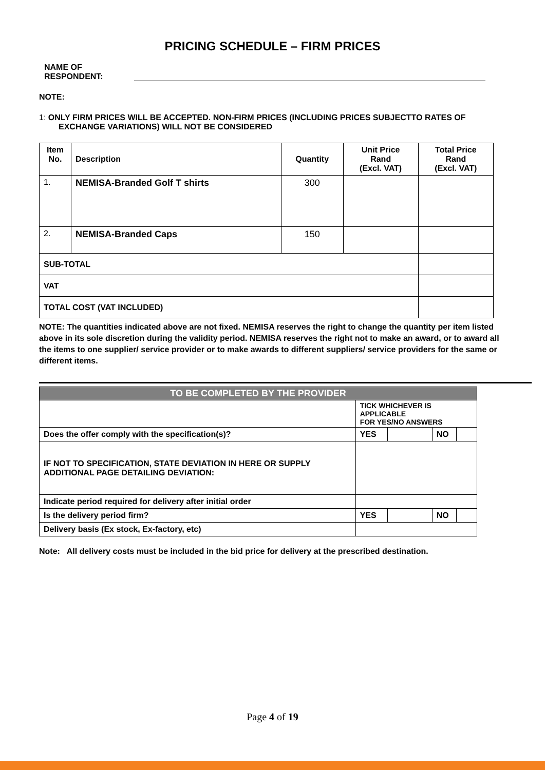PRICING SCHEDULE – FIRM PRICES
NAME OF
RESPONDENT:
NOTE:
1: ONLY FIRM PRICES WILL BE ACCEPTED. NON-FIRM PRICES (INCLUDING PRICES SUBJECTTO RATES OF EXCHANGE VARIATIONS) WILL NOT BE CONSIDERED
| Item No. | Description | Quantity | Unit Price Rand (Excl. VAT) | Total Price Rand (Excl. VAT) |
| --- | --- | --- | --- | --- |
| 1. | NEMISA-Branded Golf T shirts | 300 | | |
| 2. | NEMISA-Branded Caps | 150 | | |
| SUB-TOTAL | | | | |
| VAT | | | | |
| TOTAL COST (VAT INCLUDED) | | | | |
NOTE: The quantities indicated above are not fixed. NEMISA reserves the right to change the quantity per item listed above in its sole discretion during the validity period. NEMISA reserves the right not to make an award, or to award all the items to one supplier/ service provider or to make awards to different suppliers/ service providers for the same or different items.
| TO BE COMPLETED BY THE PROVIDER | | | | |
| --- | --- | --- | --- | --- |
| | TICK WHICHEVER IS APPLICABLE FOR YES/NO ANSWERS | | | |
| Does the offer comply with the specification(s)? | YES | | NO | |
| IF NOT TO SPECIFICATION, STATE DEVIATION IN HERE OR SUPPLY ADDITIONAL PAGE DETAILING DEVIATION: | | | | |
| Indicate period required for delivery after initial order | | | | |
| Is the delivery period firm? | YES | | NO | |
| Delivery basis (Ex stock, Ex-factory, etc) | | | | |
Note: All delivery costs must be included in the bid price for delivery at the prescribed destination.
Page 4 of 19